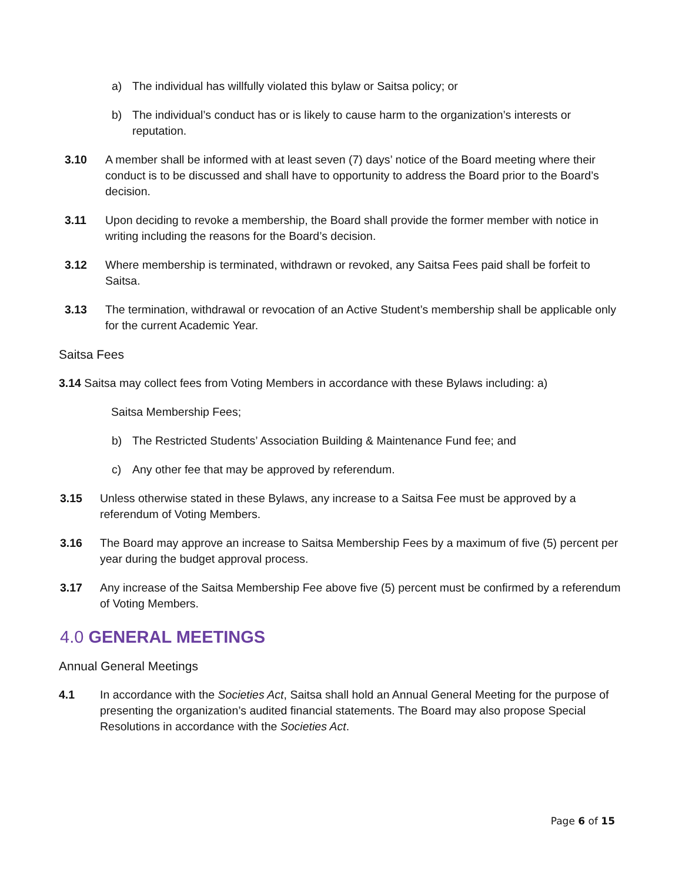a) The individual has willfully violated this bylaw or Saitsa policy; or
b) The individual’s conduct has or is likely to cause harm to the organization’s interests or reputation.
3.10 A member shall be informed with at least seven (7) days’ notice of the Board meeting where their conduct is to be discussed and shall have to opportunity to address the Board prior to the Board’s decision.
3.11 Upon deciding to revoke a membership, the Board shall provide the former member with notice in writing including the reasons for the Board’s decision.
3.12 Where membership is terminated, withdrawn or revoked, any Saitsa Fees paid shall be forfeit to Saitsa.
3.13 The termination, withdrawal or revocation of an Active Student’s membership shall be applicable only for the current Academic Year.
Saitsa Fees
3.14 Saitsa may collect fees from Voting Members in accordance with these Bylaws including: a)
Saitsa Membership Fees;
b) The Restricted Students’ Association Building & Maintenance Fund fee; and
c) Any other fee that may be approved by referendum.
3.15 Unless otherwise stated in these Bylaws, any increase to a Saitsa Fee must be approved by a referendum of Voting Members.
3.16 The Board may approve an increase to Saitsa Membership Fees by a maximum of five (5) percent per year during the budget approval process.
3.17 Any increase of the Saitsa Membership Fee above five (5) percent must be confirmed by a referendum of Voting Members.
4.0 GENERAL MEETINGS
Annual General Meetings
4.1 In accordance with the Societies Act, Saitsa shall hold an Annual General Meeting for the purpose of presenting the organization’s audited financial statements. The Board may also propose Special Resolutions in accordance with the Societies Act.
Page 6 of 15